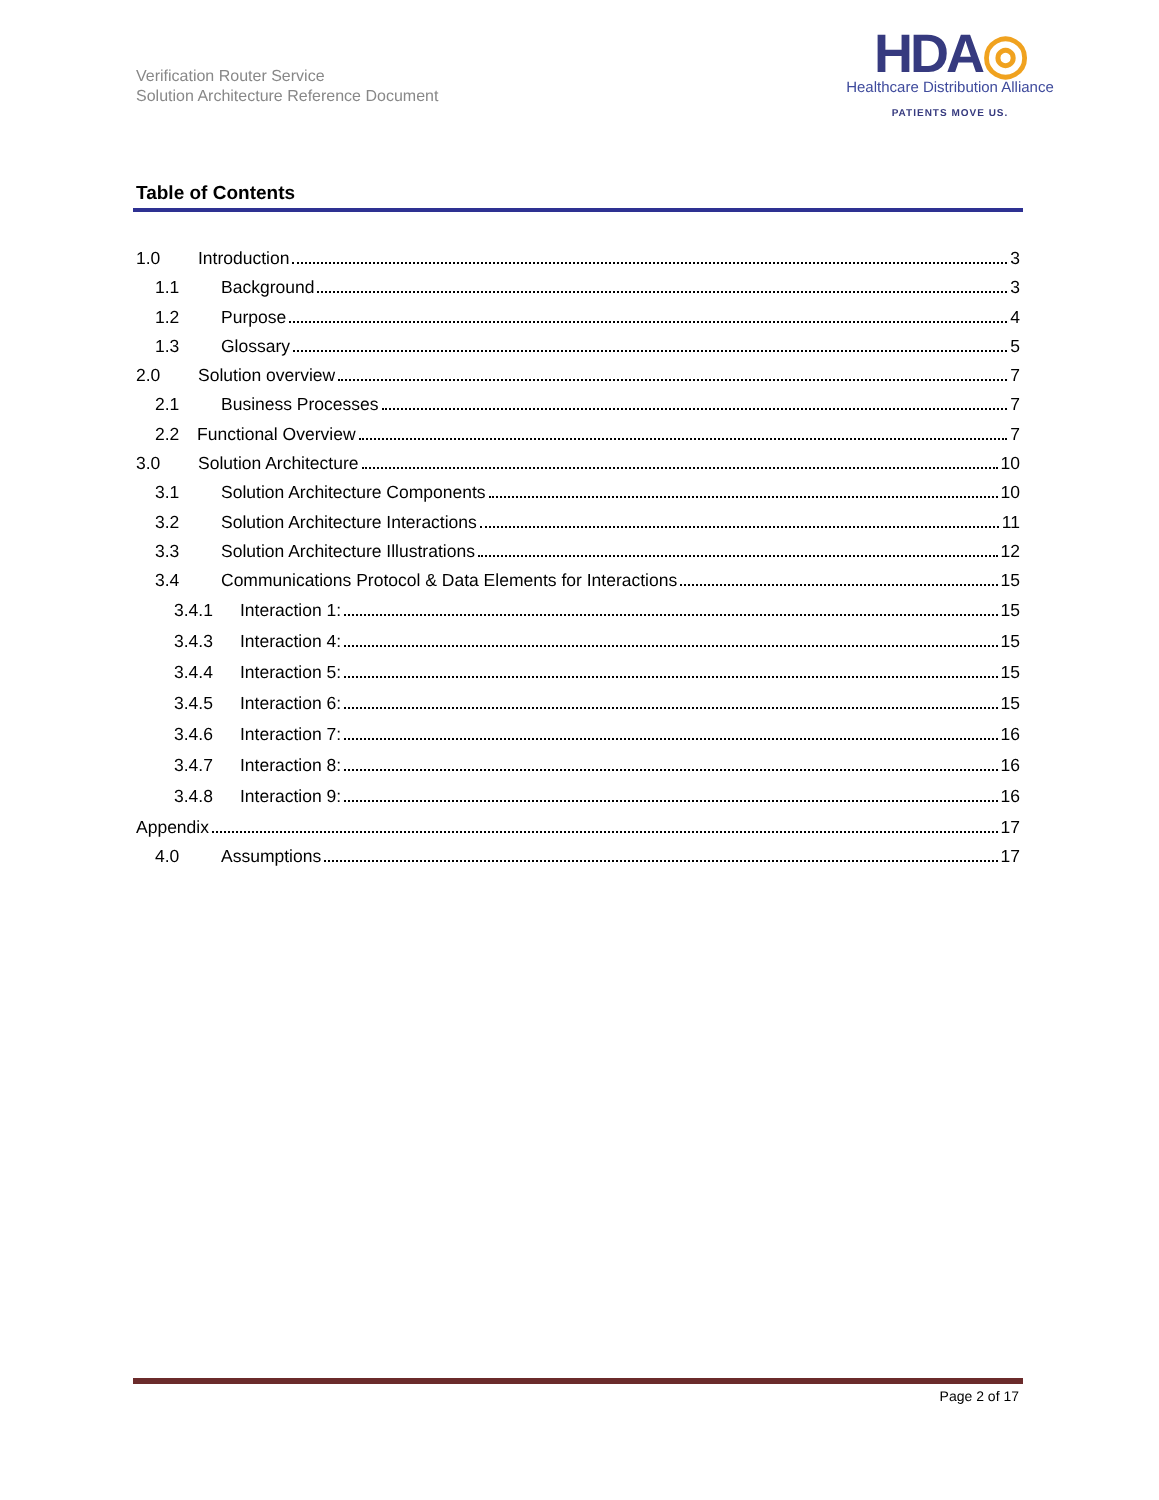Verification Router Service
Solution Architecture Reference Document
HDA◎
Healthcare Distribution Alliance
PATIENTS MOVE US.
Table of Contents
1.0 Introduction 3
1.1 Background 3
1.2 Purpose 4
1.3 Glossary 5
2.0 Solution overview 7
2.1 Business Processes 7
2.2 Functional Overview 7
3.0 Solution Architecture 10
3.1 Solution Architecture Components 10
3.2 Solution Architecture Interactions 11
3.3 Solution Architecture Illustrations 12
3.4 Communications Protocol & Data Elements for Interactions 15
3.4.1 Interaction 1: 15
3.4.3 Interaction 4: 15
3.4.4 Interaction 5: 15
3.4.5 Interaction 6: 15
3.4.6 Interaction 7: 16
3.4.7 Interaction 8: 16
3.4.8 Interaction 9: 16
Appendix 17
4.0 Assumptions 17
Page 2 of 17